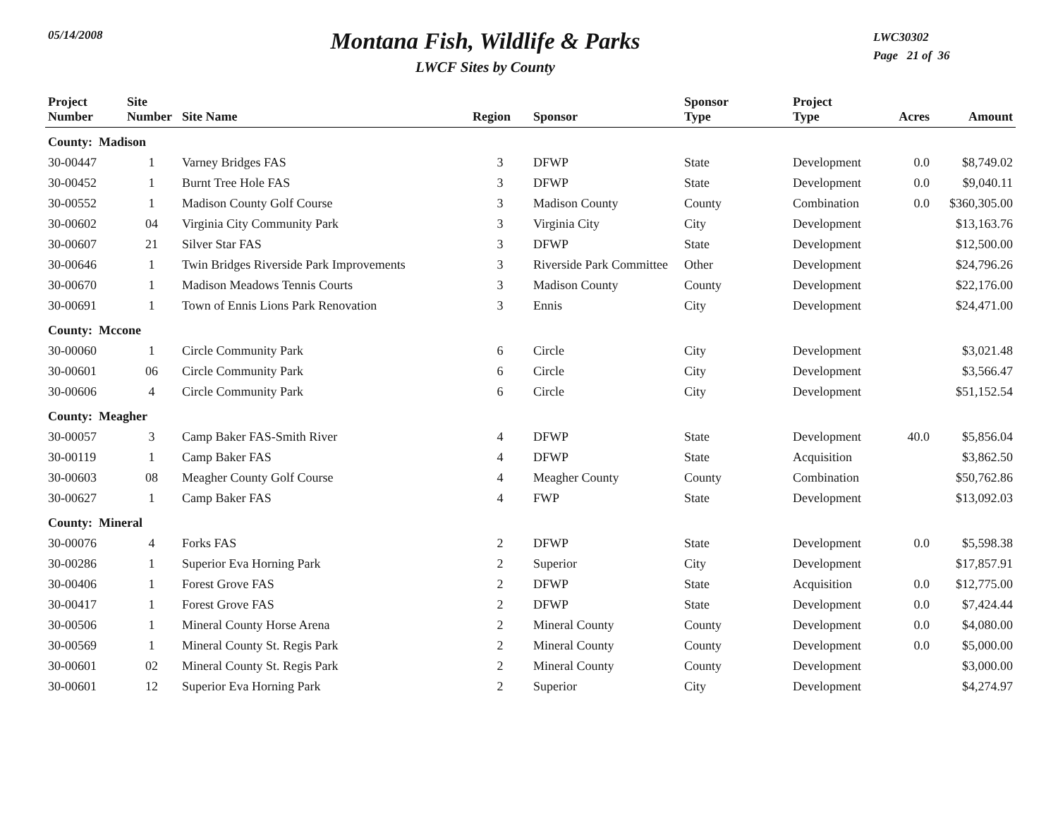05/14/2008
Montana Fish, Wildlife & Parks
LWCF Sites by County
LWC30302
Page 21 of 36
| Project Number | Site Number | Site Name | Region | Sponsor | Sponsor Type | Project Type | Acres | Amount |
| --- | --- | --- | --- | --- | --- | --- | --- | --- |
| County: Madison | | | | | | | | |
| 30-00447 | 1 | Varney Bridges FAS | 3 | DFWP | State | Development | 0.0 | $8,749.02 |
| 30-00452 | 1 | Burnt Tree Hole FAS | 3 | DFWP | State | Development | 0.0 | $9,040.11 |
| 30-00552 | 1 | Madison County Golf Course | 3 | Madison County | County | Combination | 0.0 | $360,305.00 |
| 30-00602 | 04 | Virginia City Community Park | 3 | Virginia City | City | Development | | $13,163.76 |
| 30-00607 | 21 | Silver Star FAS | 3 | DFWP | State | Development | | $12,500.00 |
| 30-00646 | 1 | Twin Bridges Riverside Park Improvements | 3 | Riverside Park Committee | Other | Development | | $24,796.26 |
| 30-00670 | 1 | Madison Meadows Tennis Courts | 3 | Madison County | County | Development | | $22,176.00 |
| 30-00691 | 1 | Town of Ennis Lions Park Renovation | 3 | Ennis | City | Development | | $24,471.00 |
| County: Mccone | | | | | | | | |
| 30-00060 | 1 | Circle Community Park | 6 | Circle | City | Development | | $3,021.48 |
| 30-00601 | 06 | Circle Community Park | 6 | Circle | City | Development | | $3,566.47 |
| 30-00606 | 4 | Circle Community Park | 6 | Circle | City | Development | | $51,152.54 |
| County: Meagher | | | | | | | | |
| 30-00057 | 3 | Camp Baker FAS-Smith River | 4 | DFWP | State | Development | 40.0 | $5,856.04 |
| 30-00119 | 1 | Camp Baker FAS | 4 | DFWP | State | Acquisition | | $3,862.50 |
| 30-00603 | 08 | Meagher County Golf Course | 4 | Meagher County | County | Combination | | $50,762.86 |
| 30-00627 | 1 | Camp Baker FAS | 4 | FWP | State | Development | | $13,092.03 |
| County: Mineral | | | | | | | | |
| 30-00076 | 4 | Forks FAS | 2 | DFWP | State | Development | 0.0 | $5,598.38 |
| 30-00286 | 1 | Superior Eva Horning Park | 2 | Superior | City | Development | | $17,857.91 |
| 30-00406 | 1 | Forest Grove FAS | 2 | DFWP | State | Acquisition | 0.0 | $12,775.00 |
| 30-00417 | 1 | Forest Grove FAS | 2 | DFWP | State | Development | 0.0 | $7,424.44 |
| 30-00506 | 1 | Mineral County Horse Arena | 2 | Mineral County | County | Development | 0.0 | $4,080.00 |
| 30-00569 | 1 | Mineral County St. Regis Park | 2 | Mineral County | County | Development | 0.0 | $5,000.00 |
| 30-00601 | 02 | Mineral County St. Regis Park | 2 | Mineral County | County | Development | | $3,000.00 |
| 30-00601 | 12 | Superior Eva Horning Park | 2 | Superior | City | Development | | $4,274.97 |